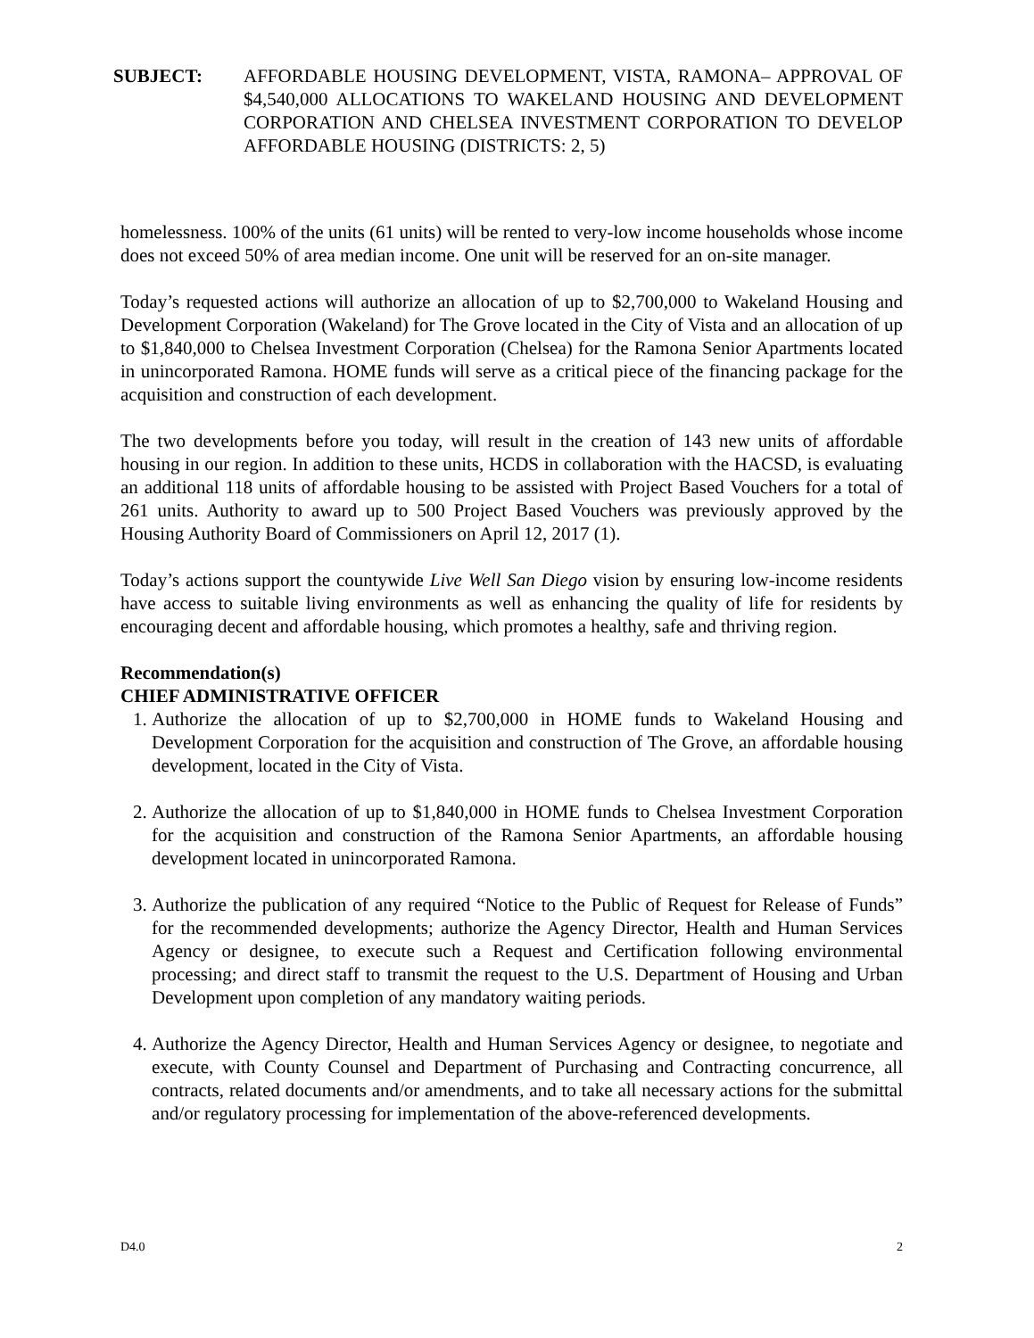SUBJECT: AFFORDABLE HOUSING DEVELOPMENT, VISTA, RAMONA– APPROVAL OF $4,540,000 ALLOCATIONS TO WAKELAND HOUSING AND DEVELOPMENT CORPORATION AND CHELSEA INVESTMENT CORPORATION TO DEVELOP AFFORDABLE HOUSING (DISTRICTS: 2, 5)
homelessness. 100% of the units (61 units) will be rented to very-low income households whose income does not exceed 50% of area median income. One unit will be reserved for an on-site manager.
Today’s requested actions will authorize an allocation of up to $2,700,000 to Wakeland Housing and Development Corporation (Wakeland) for The Grove located in the City of Vista and an allocation of up to $1,840,000 to Chelsea Investment Corporation (Chelsea) for the Ramona Senior Apartments located in unincorporated Ramona. HOME funds will serve as a critical piece of the financing package for the acquisition and construction of each development.
The two developments before you today, will result in the creation of 143 new units of affordable housing in our region. In addition to these units, HCDS in collaboration with the HACSD, is evaluating an additional 118 units of affordable housing to be assisted with Project Based Vouchers for a total of 261 units. Authority to award up to 500 Project Based Vouchers was previously approved by the Housing Authority Board of Commissioners on April 12, 2017 (1).
Today’s actions support the countywide Live Well San Diego vision by ensuring low-income residents have access to suitable living environments as well as enhancing the quality of life for residents by encouraging decent and affordable housing, which promotes a healthy, safe and thriving region.
Recommendation(s)
CHIEF ADMINISTRATIVE OFFICER
1. Authorize the allocation of up to $2,700,000 in HOME funds to Wakeland Housing and Development Corporation for the acquisition and construction of The Grove, an affordable housing development, located in the City of Vista.
2. Authorize the allocation of up to $1,840,000 in HOME funds to Chelsea Investment Corporation for the acquisition and construction of the Ramona Senior Apartments, an affordable housing development located in unincorporated Ramona.
3. Authorize the publication of any required “Notice to the Public of Request for Release of Funds” for the recommended developments; authorize the Agency Director, Health and Human Services Agency or designee, to execute such a Request and Certification following environmental processing; and direct staff to transmit the request to the U.S. Department of Housing and Urban Development upon completion of any mandatory waiting periods.
4. Authorize the Agency Director, Health and Human Services Agency or designee, to negotiate and execute, with County Counsel and Department of Purchasing and Contracting concurrence, all contracts, related documents and/or amendments, and to take all necessary actions for the submittal and/or regulatory processing for implementation of the above-referenced developments.
D4.0 2